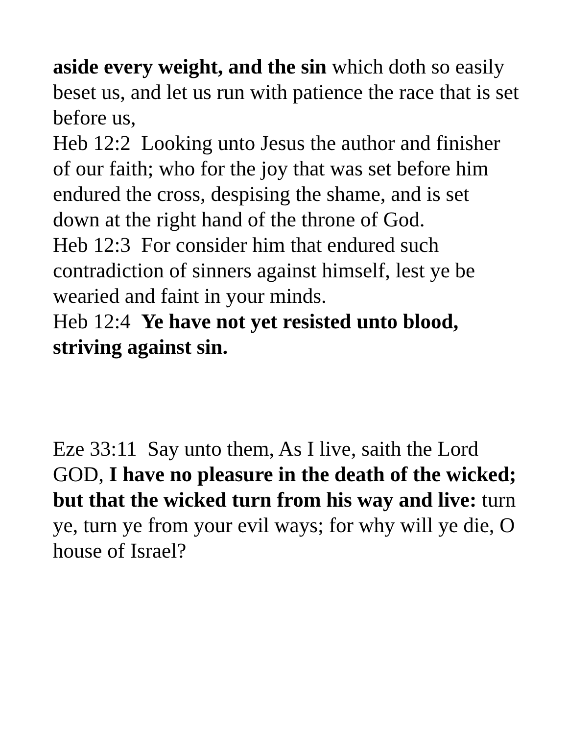aside every weight, and the sin which doth so easily beset us, and let us run with patience the race that is set before us,
Heb 12:2 Looking unto Jesus the author and finisher of our faith; who for the joy that was set before him endured the cross, despising the shame, and is set down at the right hand of the throne of God.
Heb 12:3 For consider him that endured such contradiction of sinners against himself, lest ye be wearied and faint in your minds.
Heb 12:4 Ye have not yet resisted unto blood, striving against sin.
Eze 33:11 Say unto them, As I live, saith the Lord GOD, I have no pleasure in the death of the wicked; but that the wicked turn from his way and live: turn ye, turn ye from your evil ways; for why will ye die, O house of Israel?